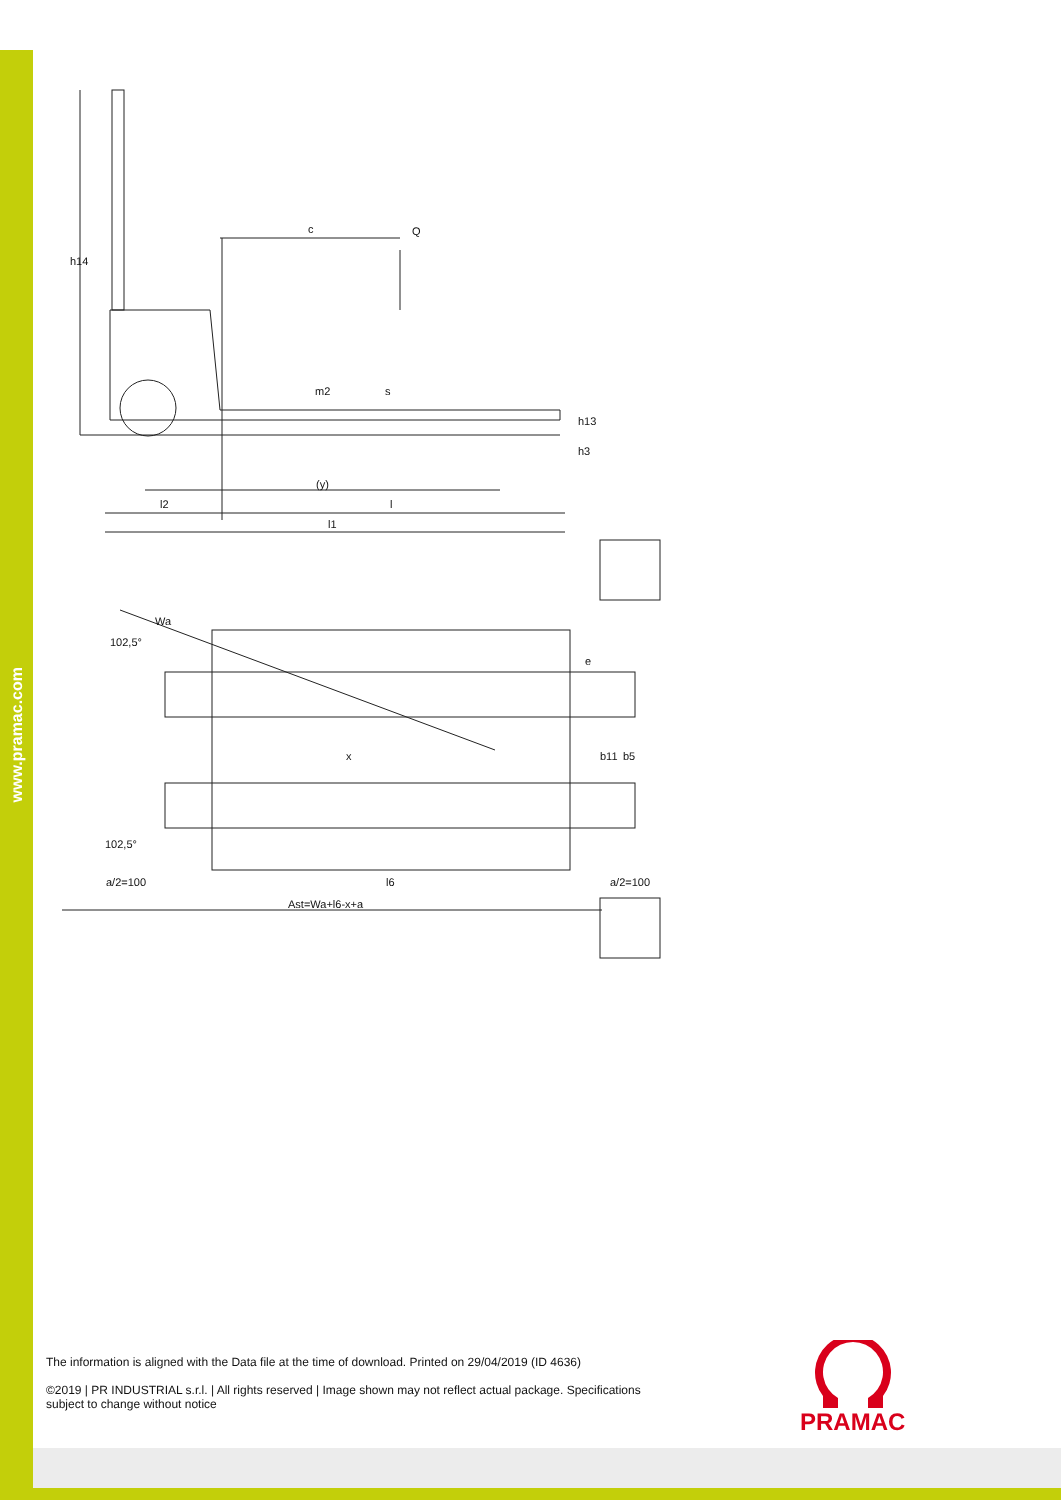www.pramac.com
c
Q
h14
m2
s
h13
h3
(y)
l2
l
l1
Wa
102,5°
e
x
b11
b5
102,5°
a/2=100
l6
a/2=100
Ast=Wa+l6-x+a
The information is aligned with the Data file at the time of download. Printed on 29/04/2019 (ID 4636)
©2019 | PR INDUSTRIAL s.r.l. | All rights reserved | Image shown may not reflect actual package. Specifications subject to change without notice
PRAMAC